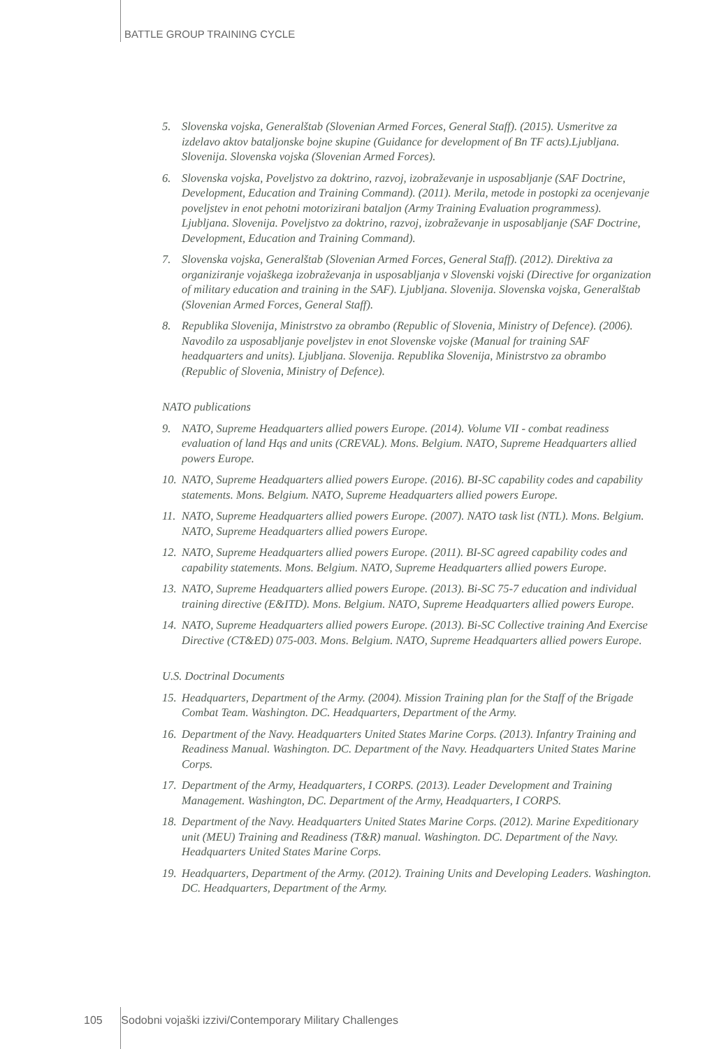BATTLE GROUP TRAINING CYCLE
5. Slovenska vojska, Generalštab (Slovenian Armed Forces, General Staff). (2015). Usmeritve za izdelavo aktov bataljonske bojne skupine (Guidance for development of Bn TF acts).Ljubljana. Slovenija. Slovenska vojska (Slovenian Armed Forces).
6. Slovenska vojska, Poveljstvo za doktrino, razvoj, izobraževanje in usposabljanje (SAF Doctrine, Development, Education and Training Command). (2011). Merila, metode in postopki za ocenjevanje poveljstev in enot pehotni motorizirani bataljon (Army Training Evaluation programmess). Ljubljana. Slovenija. Poveljstvo za doktrino, razvoj, izobraževanje in usposabljanje (SAF Doctrine, Development, Education and Training Command).
7. Slovenska vojska, Generalštab (Slovenian Armed Forces, General Staff). (2012). Direktiva za organiziranje vojaškega izobraževanja in usposabljanja v Slovenski vojski (Directive for organization of military education and training in the SAF). Ljubljana. Slovenija. Slovenska vojska, Generalštab (Slovenian Armed Forces, General Staff).
8. Republika Slovenija, Ministrstvo za obrambo (Republic of Slovenia, Ministry of Defence). (2006). Navodilo za usposabljanje poveljstev in enot Slovenske vojske (Manual for training SAF headquarters and units). Ljubljana. Slovenija. Republika Slovenija, Ministrstvo za obrambo (Republic of Slovenia, Ministry of Defence).
NATO publications
9. NATO, Supreme Headquarters allied powers Europe. (2014). Volume VII - combat readiness evaluation of land Hqs and units (CREVAL). Mons. Belgium. NATO, Supreme Headquarters allied powers Europe.
10. NATO, Supreme Headquarters allied powers Europe. (2016). BI-SC capability codes and capability statements. Mons. Belgium. NATO, Supreme Headquarters allied powers Europe.
11. NATO, Supreme Headquarters allied powers Europe. (2007). NATO task list (NTL). Mons. Belgium. NATO, Supreme Headquarters allied powers Europe.
12. NATO, Supreme Headquarters allied powers Europe. (2011). BI-SC agreed capability codes and capability statements. Mons. Belgium. NATO, Supreme Headquarters allied powers Europe.
13. NATO, Supreme Headquarters allied powers Europe. (2013). Bi-SC 75-7 education and individual training directive (E&ITD). Mons. Belgium. NATO, Supreme Headquarters allied powers Europe.
14. NATO, Supreme Headquarters allied powers Europe. (2013). Bi-SC Collective training And Exercise Directive (CT&ED) 075-003. Mons. Belgium. NATO, Supreme Headquarters allied powers Europe.
U.S. Doctrinal Documents
15. Headquarters, Department of the Army. (2004). Mission Training plan for the Staff of the Brigade Combat Team. Washington. DC. Headquarters, Department of the Army.
16. Department of the Navy. Headquarters United States Marine Corps. (2013). Infantry Training and Readiness Manual. Washington. DC. Department of the Navy. Headquarters United States Marine Corps.
17. Department of the Army, Headquarters, I CORPS. (2013). Leader Development and Training Management. Washington, DC. Department of the Army, Headquarters, I CORPS.
18. Department of the Navy. Headquarters United States Marine Corps. (2012). Marine Expeditionary unit (MEU) Training and Readiness (T&R) manual. Washington. DC. Department of the Navy. Headquarters United States Marine Corps.
19. Headquarters, Department of the Army. (2012). Training Units and Developing Leaders. Washington. DC. Headquarters, Department of the Army.
105 Sodobni vojaški izzivi/Contemporary Military Challenges